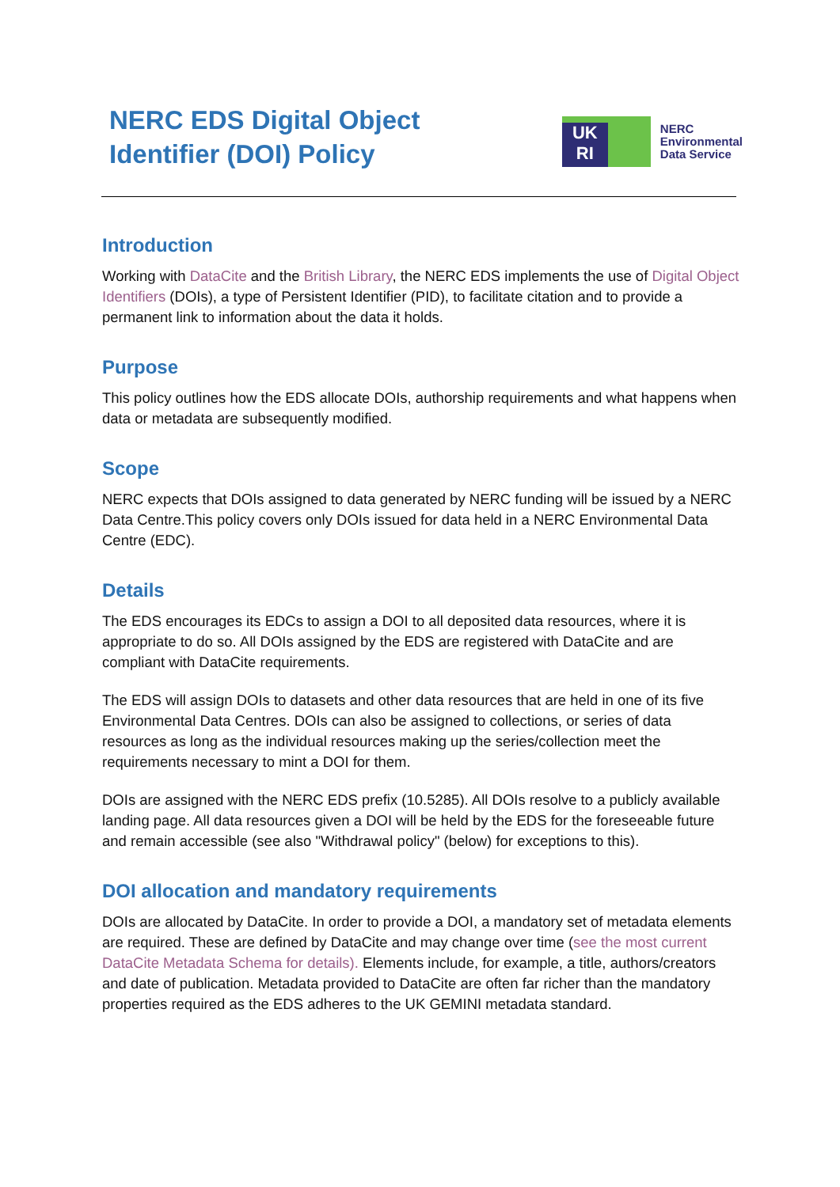NERC EDS Digital Object Identifier (DOI) Policy
UK
RI
NERC
Environmental
Data Service
Introduction
Working with DataCite and the British Library, the NERC EDS implements the use of Digital Object Identifiers (DOIs), a type of Persistent Identifier (PID), to facilitate citation and to provide a permanent link to information about the data it holds.
Purpose
This policy outlines how the EDS allocate DOIs, authorship requirements and what happens when data or metadata are subsequently modified.
Scope
NERC expects that DOIs assigned to data generated by NERC funding will be issued by a NERC Data Centre.This policy covers only DOIs issued for data held in a NERC Environmental Data Centre (EDC).
Details
The EDS encourages its EDCs to assign a DOI to all deposited data resources, where it is appropriate to do so. All DOIs assigned by the EDS are registered with DataCite and are compliant with DataCite requirements.
The EDS will assign DOIs to datasets and other data resources that are held in one of its five Environmental Data Centres. DOIs can also be assigned to collections, or series of data resources as long as the individual resources making up the series/collection meet the requirements necessary to mint a DOI for them.
DOIs are assigned with the NERC EDS prefix (10.5285). All DOIs resolve to a publicly available landing page. All data resources given a DOI will be held by the EDS for the foreseeable future and remain accessible (see also "Withdrawal policy" (below) for exceptions to this).
DOI allocation and mandatory requirements
DOIs are allocated by DataCite. In order to provide a DOI, a mandatory set of metadata elements are required. These are defined by DataCite and may change over time (see the most current DataCite Metadata Schema for details). Elements include, for example, a title, authors/creators and date of publication. Metadata provided to DataCite are often far richer than the mandatory properties required as the EDS adheres to the UK GEMINI metadata standard.